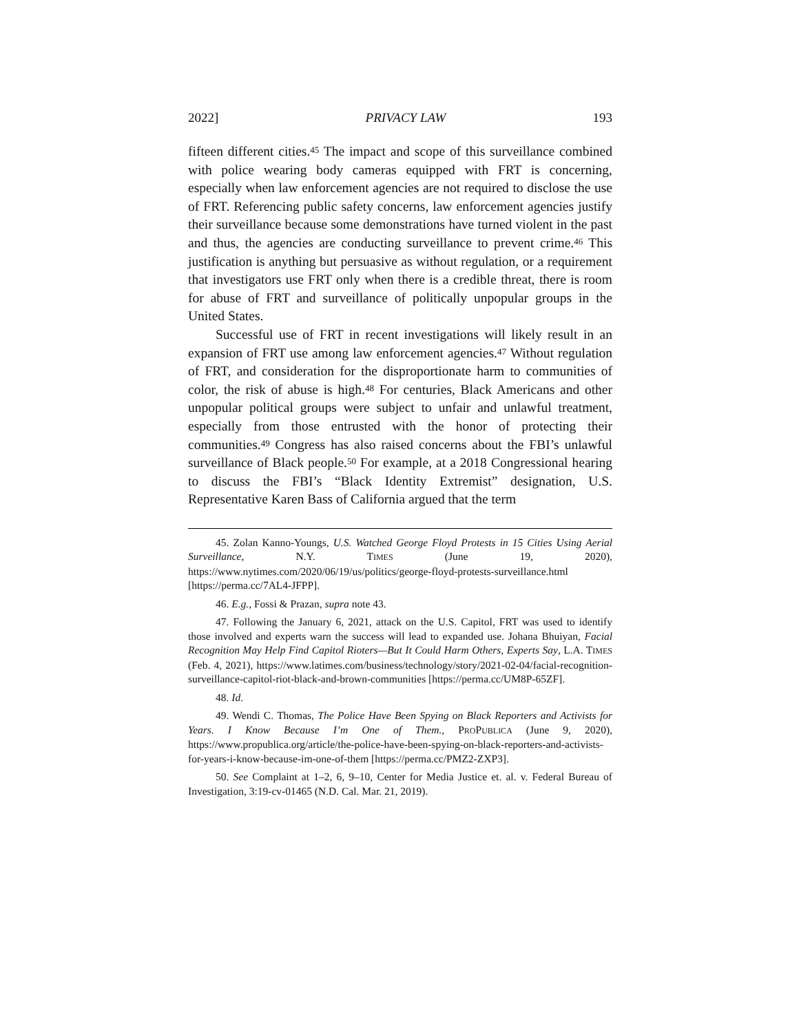2022] PRIVACY LAW 193
fifteen different cities.<sup>45</sup> The impact and scope of this surveillance combined with police wearing body cameras equipped with FRT is concerning, especially when law enforcement agencies are not required to disclose the use of FRT. Referencing public safety concerns, law enforcement agencies justify their surveillance because some demonstrations have turned violent in the past and thus, the agencies are conducting surveillance to prevent crime.<sup>46</sup> This justification is anything but persuasive as without regulation, or a requirement that investigators use FRT only when there is a credible threat, there is room for abuse of FRT and surveillance of politically unpopular groups in the United States.
Successful use of FRT in recent investigations will likely result in an expansion of FRT use among law enforcement agencies.<sup>47</sup> Without regulation of FRT, and consideration for the disproportionate harm to communities of color, the risk of abuse is high.<sup>48</sup> For centuries, Black Americans and other unpopular political groups were subject to unfair and unlawful treatment, especially from those entrusted with the honor of protecting their communities.<sup>49</sup> Congress has also raised concerns about the FBI’s unlawful surveillance of Black people.<sup>50</sup> For example, at a 2018 Congressional hearing to discuss the FBI’s “Black Identity Extremist” designation, U.S. Representative Karen Bass of California argued that the term
45. Zolan Kanno-Youngs, U.S. Watched George Floyd Protests in 15 Cities Using Aerial Surveillance, N.Y. TIMES (June 19, 2020), https://www.nytimes.com/2020/06/19/us/politics/george-floyd-protests-surveillance.html [https://perma.cc/7AL4-JFPP].
46. E.g., Fossi & Prazan, supra note 43.
47. Following the January 6, 2021, attack on the U.S. Capitol, FRT was used to identify those involved and experts warn the success will lead to expanded use. Johana Bhuiyan, Facial Recognition May Help Find Capitol Rioters—But It Could Harm Others, Experts Say, L.A. TIMES (Feb. 4, 2021), https://www.latimes.com/business/technology/story/2021-02-04/facial-recognition-surveillance-capitol-riot-black-and-brown-communities [https://perma.cc/UM8P-65ZF].
48. Id.
49. Wendi C. Thomas, The Police Have Been Spying on Black Reporters and Activists for Years. I Know Because I’m One of Them., PROPUBLICA (June 9, 2020), https://www.propublica.org/article/the-police-have-been-spying-on-black-reporters-and-activists-for-years-i-know-because-im-one-of-them [https://perma.cc/PMZ2-ZXP3].
50. See Complaint at 1–2, 6, 9–10, Center for Media Justice et. al. v. Federal Bureau of Investigation, 3:19-cv-01465 (N.D. Cal. Mar. 21, 2019).